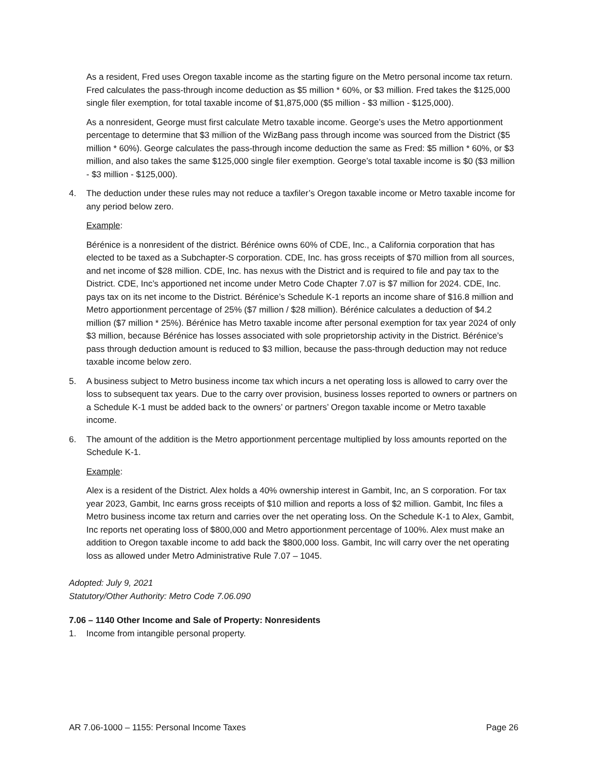As a resident, Fred uses Oregon taxable income as the starting figure on the Metro personal income tax return. Fred calculates the pass-through income deduction as $5 million * 60%, or $3 million. Fred takes the $125,000 single filer exemption, for total taxable income of $1,875,000 ($5 million - $3 million - $125,000).
As a nonresident, George must first calculate Metro taxable income. George’s uses the Metro apportionment percentage to determine that $3 million of the WizBang pass through income was sourced from the District ($5 million * 60%). George calculates the pass-through income deduction the same as Fred: $5 million * 60%, or $3 million, and also takes the same $125,000 single filer exemption. George’s total taxable income is $0 ($3 million - $3 million - $125,000).
4. The deduction under these rules may not reduce a taxfiler’s Oregon taxable income or Metro taxable income for any period below zero.
Example:
Bérénice is a nonresident of the district. Bérénice owns 60% of CDE, Inc., a California corporation that has elected to be taxed as a Subchapter-S corporation. CDE, Inc. has gross receipts of $70 million from all sources, and net income of $28 million. CDE, Inc. has nexus with the District and is required to file and pay tax to the District. CDE, Inc’s apportioned net income under Metro Code Chapter 7.07 is $7 million for 2024. CDE, Inc. pays tax on its net income to the District. Bérénice’s Schedule K-1 reports an income share of $16.8 million and Metro apportionment percentage of 25% ($7 million / $28 million). Bérénice calculates a deduction of $4.2 million ($7 million * 25%). Bérénice has Metro taxable income after personal exemption for tax year 2024 of only $3 million, because Bérénice has losses associated with sole proprietorship activity in the District. Bérénice’s pass through deduction amount is reduced to $3 million, because the pass-through deduction may not reduce taxable income below zero.
5. A business subject to Metro business income tax which incurs a net operating loss is allowed to carry over the loss to subsequent tax years. Due to the carry over provision, business losses reported to owners or partners on a Schedule K-1 must be added back to the owners’ or partners’ Oregon taxable income or Metro taxable income.
6. The amount of the addition is the Metro apportionment percentage multiplied by loss amounts reported on the Schedule K-1.
Example:
Alex is a resident of the District. Alex holds a 40% ownership interest in Gambit, Inc, an S corporation. For tax year 2023, Gambit, Inc earns gross receipts of $10 million and reports a loss of $2 million. Gambit, Inc files a Metro business income tax return and carries over the net operating loss. On the Schedule K-1 to Alex, Gambit, Inc reports net operating loss of $800,000 and Metro apportionment percentage of 100%. Alex must make an addition to Oregon taxable income to add back the $800,000 loss. Gambit, Inc will carry over the net operating loss as allowed under Metro Administrative Rule 7.07 – 1045.
Adopted: July 9, 2021
Statutory/Other Authority: Metro Code 7.06.090
7.06 – 1140 Other Income and Sale of Property: Nonresidents
1. Income from intangible personal property.
AR 7.06-1000 – 1155: Personal Income Taxes Page 26